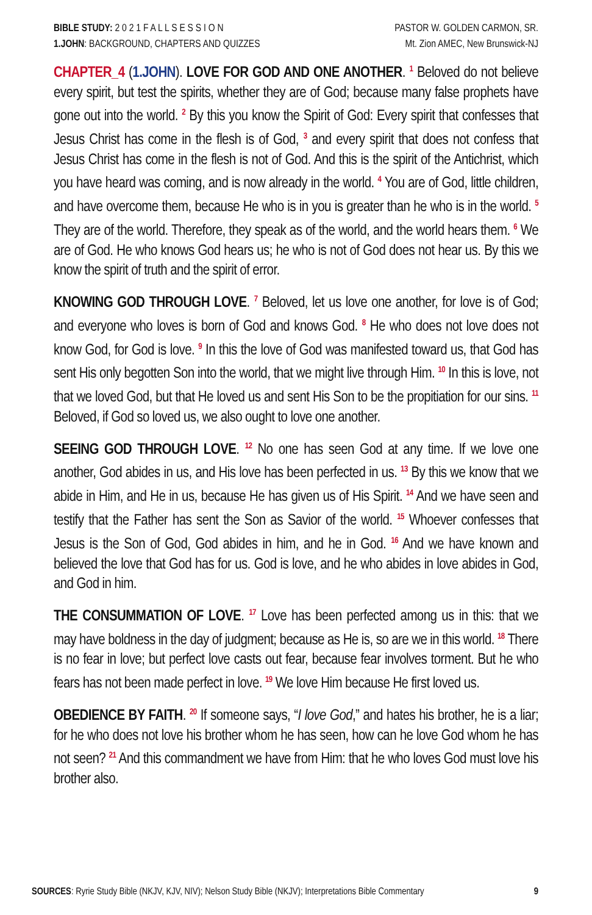BIBLE STUDY: 2 0 2 1 F A L L S E S S I O N
1.JOHN: BACKGROUND, CHAPTERS AND QUIZZES
PASTOR W. GOLDEN CARMON, SR.
Mt. Zion AMEC, New Brunswick-NJ
CHAPTER_4 (1.JOHN). LOVE FOR GOD AND ONE ANOTHER. <sup>1</sup> Beloved do not believe every spirit, but test the spirits, whether they are of God; because many false prophets have gone out into the world. <sup>2</sup> By this you know the Spirit of God: Every spirit that confesses that Jesus Christ has come in the flesh is of God, <sup>3</sup> and every spirit that does not confess that Jesus Christ has come in the flesh is not of God. And this is the spirit of the Antichrist, which you have heard was coming, and is now already in the world. <sup>4</sup> You are of God, little children, and have overcome them, because He who is in you is greater than he who is in the world. <sup>5</sup> They are of the world. Therefore, they speak as of the world, and the world hears them. <sup>6</sup> We are of God. He who knows God hears us; he who is not of God does not hear us. By this we know the spirit of truth and the spirit of error.
KNOWING GOD THROUGH LOVE. <sup>7</sup> Beloved, let us love one another, for love is of God; and everyone who loves is born of God and knows God. <sup>8</sup> He who does not love does not know God, for God is love. <sup>9</sup> In this the love of God was manifested toward us, that God has sent His only begotten Son into the world, that we might live through Him. <sup>10</sup> In this is love, not that we loved God, but that He loved us and sent His Son to be the propitiation for our sins. <sup>11</sup> Beloved, if God so loved us, we also ought to love one another.
SEEING GOD THROUGH LOVE. <sup>12</sup> No one has seen God at any time. If we love one another, God abides in us, and His love has been perfected in us. <sup>13</sup> By this we know that we abide in Him, and He in us, because He has given us of His Spirit. <sup>14</sup> And we have seen and testify that the Father has sent the Son as Savior of the world. <sup>15</sup> Whoever confesses that Jesus is the Son of God, God abides in him, and he in God. <sup>16</sup> And we have known and believed the love that God has for us. God is love, and he who abides in love abides in God, and God in him.
THE CONSUMMATION OF LOVE. <sup>17</sup> Love has been perfected among us in this: that we may have boldness in the day of judgment; because as He is, so are we in this world. <sup>18</sup> There is no fear in love; but perfect love casts out fear, because fear involves torment. But he who fears has not been made perfect in love. <sup>19</sup> We love Him because He first loved us.
OBEDIENCE BY FAITH. <sup>20</sup> If someone says, “I love God,” and hates his brother, he is a liar; for he who does not love his brother whom he has seen, how can he love God whom he has not seen? <sup>21</sup> And this commandment we have from Him: that he who loves God must love his brother also.
SOURCES: Ryrie Study Bible (NKJV, KJV, NIV); Nelson Study Bible (NKJV); Interpretations Bible Commentary
9